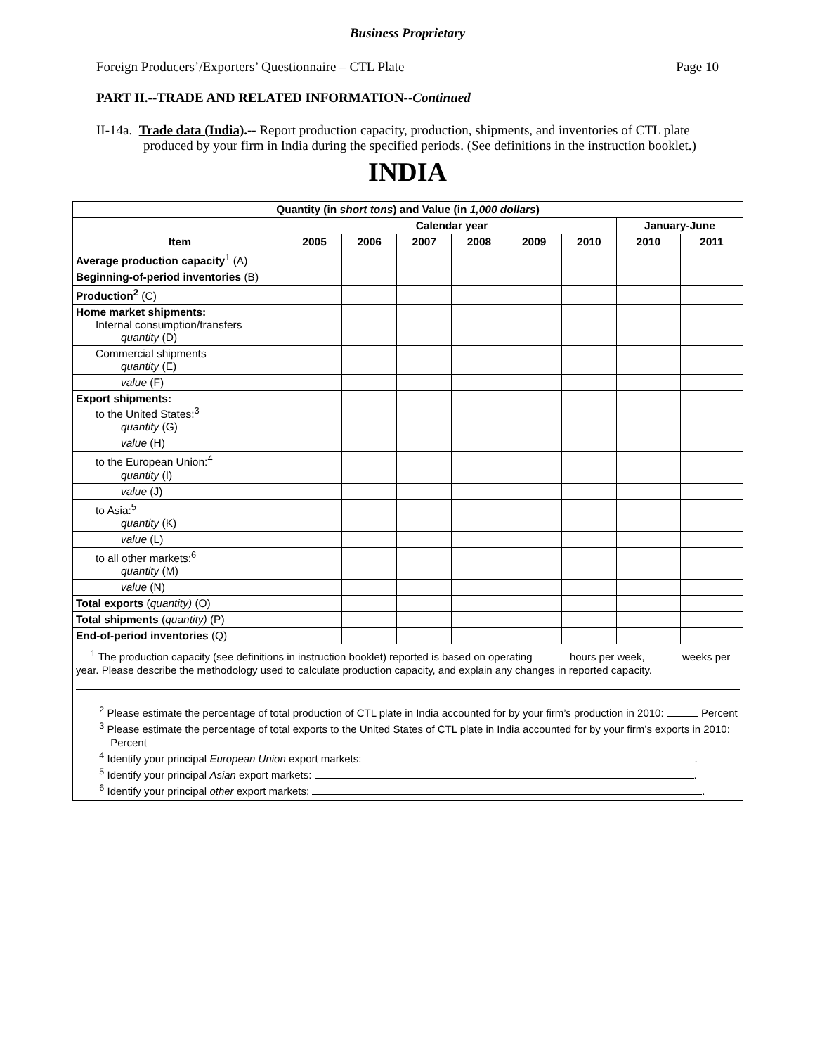Business Proprietary
Foreign Producers’/Exporters’ Questionnaire – CTL Plate Page 10
PART II.--TRADE AND RELATED INFORMATION--Continued
II-14a. Trade data (India).-- Report production capacity, production, shipments, and inventories of CTL plate produced by your firm in India during the specified periods. (See definitions in the instruction booklet.)
INDIA
| Quantity (in short tons ) and Value (in 1,000 dollars ) | | | | | | | | |
| | Calendar year | | | | | | January-June | |
| Item | 2005 | 2006 | 2007 | 2008 | 2009 | 2010 | 2010 | 2011 |
| Average production capacity<sup>1</sup> (A) | | | | | | | | |
| Beginning-of-period inventories (B) | | | | | | | | |
| Production<sup>2</sup> (C) | | | | | | | | |
| Home market shipments: Internal consumption/transfers quantity (D) | | | | | | | | |
| Commercial shipments quantity (E) | | | | | | | | |
| value (F) | | | | | | | | |
| Export shipments: to the United States:<sup>3</sup> quantity (G) | | | | | | | | |
| value (H) | | | | | | | | |
| to the European Union:<sup>4</sup> quantity (I) | | | | | | | | |
| value (J) | | | | | | | | |
| to Asia:<sup>5</sup> quantity (K) | | | | | | | | |
| value (L) | | | | | | | | |
| to all other markets:<sup>6</sup> quantity (M) | | | | | | | | |
| value (N) | | | | | | | | |
| Total exports ( quantity) (O) | | | | | | | | |
| Total shipments ( quantity) (P) | | | | | | | | |
| End-of-period inventories (Q) | | | | | | | | |
| <sup>1</sup> The production capacity (see definitions in instruction booklet) reported is based on operating hours per week, weeks per year. Please describe the methodology used to calculate production capacity, and explain any changes in reported capacity. <sup>2</sup> Please estimate the percentage of total production of CTL plate in India accounted for by your firm’s production in 2010: Percent <sup>3</sup> Please estimate the percentage of total exports to the United States of CTL plate in India accounted for by your firm’s exports in 2010: Percent <sup>4</sup> Identify your principal European Union export markets: . <sup>5</sup> Identify your principal Asian export markets: . <sup>6</sup> Identify your principal other export markets: . | | | | | | | | |